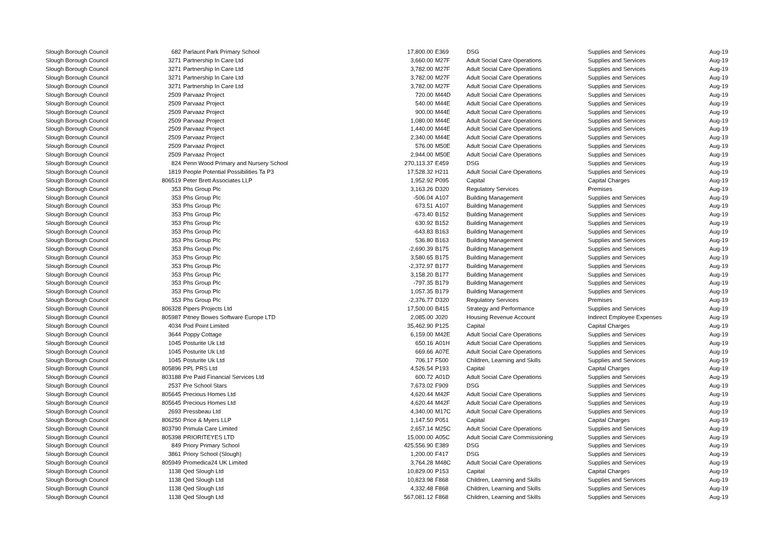| Slough Borough Council | 682 | Parlaunt Park Primary School | 17,800.00 | E369 | DSG | Supplies and Services | Aug-19 |
| Slough Borough Council | 3271 | Partnership In Care Ltd | 3,660.00 | M27F | Adult Social Care Operations | Supplies and Services | Aug-19 |
| Slough Borough Council | 3271 | Partnership In Care Ltd | 3,782.00 | M27F | Adult Social Care Operations | Supplies and Services | Aug-19 |
| Slough Borough Council | 3271 | Partnership In Care Ltd | 3,782.00 | M27F | Adult Social Care Operations | Supplies and Services | Aug-19 |
| Slough Borough Council | 3271 | Partnership In Care Ltd | 3,782.00 | M27F | Adult Social Care Operations | Supplies and Services | Aug-19 |
| Slough Borough Council | 2509 | Parvaaz Project | 720.00 | M44D | Adult Social Care Operations | Supplies and Services | Aug-19 |
| Slough Borough Council | 2509 | Parvaaz Project | 540.00 | M44E | Adult Social Care Operations | Supplies and Services | Aug-19 |
| Slough Borough Council | 2509 | Parvaaz Project | 900.00 | M44E | Adult Social Care Operations | Supplies and Services | Aug-19 |
| Slough Borough Council | 2509 | Parvaaz Project | 1,080.00 | M44E | Adult Social Care Operations | Supplies and Services | Aug-19 |
| Slough Borough Council | 2509 | Parvaaz Project | 1,440.00 | M44E | Adult Social Care Operations | Supplies and Services | Aug-19 |
| Slough Borough Council | 2509 | Parvaaz Project | 2,340.00 | M44E | Adult Social Care Operations | Supplies and Services | Aug-19 |
| Slough Borough Council | 2509 | Parvaaz Project | 576.00 | M50E | Adult Social Care Operations | Supplies and Services | Aug-19 |
| Slough Borough Council | 2509 | Parvaaz Project | 2,944.00 | M50E | Adult Social Care Operations | Supplies and Services | Aug-19 |
| Slough Borough Council | 824 | Penn Wood Primary and Nursery School | 270,113.37 | E459 | DSG | Supplies and Services | Aug-19 |
| Slough Borough Council | 1819 | People Potential Possibilities Ta P3 | 17,528.32 | H211 | Adult Social Care Operations | Supplies and Services | Aug-19 |
| Slough Borough Council | 806519 | Peter Brett Associates LLP | 1,952.92 | P095 | Capital | Capital Charges | Aug-19 |
| Slough Borough Council | 353 | Phs Group Plc | 3,163.26 | D320 | Regulatory Services | Premises | Aug-19 |
| Slough Borough Council | 353 | Phs Group Plc | -506.04 | A107 | Building Management | Supplies and Services | Aug-19 |
| Slough Borough Council | 353 | Phs Group Plc | 673.51 | A107 | Building Management | Supplies and Services | Aug-19 |
| Slough Borough Council | 353 | Phs Group Plc | -673.40 | B152 | Building Management | Supplies and Services | Aug-19 |
| Slough Borough Council | 353 | Phs Group Plc | 630.92 | B152 | Building Management | Supplies and Services | Aug-19 |
| Slough Borough Council | 353 | Phs Group Plc | -643.83 | B163 | Building Management | Supplies and Services | Aug-19 |
| Slough Borough Council | 353 | Phs Group Plc | 536.80 | B163 | Building Management | Supplies and Services | Aug-19 |
| Slough Borough Council | 353 | Phs Group Plc | -2,690.39 | B175 | Building Management | Supplies and Services | Aug-19 |
| Slough Borough Council | 353 | Phs Group Plc | 3,580.65 | B175 | Building Management | Supplies and Services | Aug-19 |
| Slough Borough Council | 353 | Phs Group Plc | -2,372.97 | B177 | Building Management | Supplies and Services | Aug-19 |
| Slough Borough Council | 353 | Phs Group Plc | 3,158.20 | B177 | Building Management | Supplies and Services | Aug-19 |
| Slough Borough Council | 353 | Phs Group Plc | -797.35 | B179 | Building Management | Supplies and Services | Aug-19 |
| Slough Borough Council | 353 | Phs Group Plc | 1,057.35 | B179 | Building Management | Supplies and Services | Aug-19 |
| Slough Borough Council | 353 | Phs Group Plc | -2,376.77 | D320 | Regulatory Services | Premises | Aug-19 |
| Slough Borough Council | 806328 | Pipers Projects Ltd | 17,500.00 | B415 | Strategy and Performance | Supplies and Services | Aug-19 |
| Slough Borough Council | 805987 | Pitney Bowes Software Europe LTD | 2,085.00 | J020 | Housing Revenue Account | Indirect Employee Expenses | Aug-19 |
| Slough Borough Council | 4034 | Pod Point Limited | 35,462.90 | P125 | Capital | Capital Charges | Aug-19 |
| Slough Borough Council | 3644 | Poppy Cottage | 6,159.00 | M42E | Adult Social Care Operations | Supplies and Services | Aug-19 |
| Slough Borough Council | 1045 | Posturite Uk Ltd | 650.16 | A01H | Adult Social Care Operations | Supplies and Services | Aug-19 |
| Slough Borough Council | 1045 | Posturite Uk Ltd | 669.66 | A07E | Adult Social Care Operations | Supplies and Services | Aug-19 |
| Slough Borough Council | 1045 | Posturite Uk Ltd | 706.17 | F500 | Children, Learning and Skills | Supplies and Services | Aug-19 |
| Slough Borough Council | 805896 | PPL PRS Ltd | 4,526.54 | P193 | Capital | Capital Charges | Aug-19 |
| Slough Borough Council | 803188 | Pre Paid Financial Services Ltd | 600.72 | A01D | Adult Social Care Operations | Supplies and Services | Aug-19 |
| Slough Borough Council | 2537 | Pre School Stars | 7,673.02 | F909 | DSG | Supplies and Services | Aug-19 |
| Slough Borough Council | 805645 | Precious Homes Ltd | 4,620.44 | M42F | Adult Social Care Operations | Supplies and Services | Aug-19 |
| Slough Borough Council | 805645 | Precious Homes Ltd | 4,620.44 | M42F | Adult Social Care Operations | Supplies and Services | Aug-19 |
| Slough Borough Council | 2693 | Pressbeau Ltd | 4,340.00 | M17C | Adult Social Care Operations | Supplies and Services | Aug-19 |
| Slough Borough Council | 806250 | Price & Myers LLP | 1,147.50 | P051 | Capital | Capital Charges | Aug-19 |
| Slough Borough Council | 803790 | Primula Care Limited | 2,657.14 | M25C | Adult Social Care Operations | Supplies and Services | Aug-19 |
| Slough Borough Council | 805398 | PRIORITEYES LTD | 15,000.00 | A05C | Adult Social Care Commissioning | Supplies and Services | Aug-19 |
| Slough Borough Council | 849 | Priory Primary School | 425,556.90 | E389 | DSG | Supplies and Services | Aug-19 |
| Slough Borough Council | 3861 | Priory School (Slough) | 1,200.00 | F417 | DSG | Supplies and Services | Aug-19 |
| Slough Borough Council | 805949 | Promedica24 UK Limited | 3,764.28 | M48C | Adult Social Care Operations | Supplies and Services | Aug-19 |
| Slough Borough Council | 1138 | Qed Slough Ltd | 10,829.00 | P153 | Capital | Capital Charges | Aug-19 |
| Slough Borough Council | 1138 | Qed Slough Ltd | 10,823.98 | F868 | Children, Learning and Skills | Supplies and Services | Aug-19 |
| Slough Borough Council | 1138 | Qed Slough Ltd | 4,332.48 | F868 | Children, Learning and Skills | Supplies and Services | Aug-19 |
| Slough Borough Council | 1138 | Qed Slough Ltd | 567,081.12 | F868 | Children, Learning and Skills | Supplies and Services | Aug-19 |